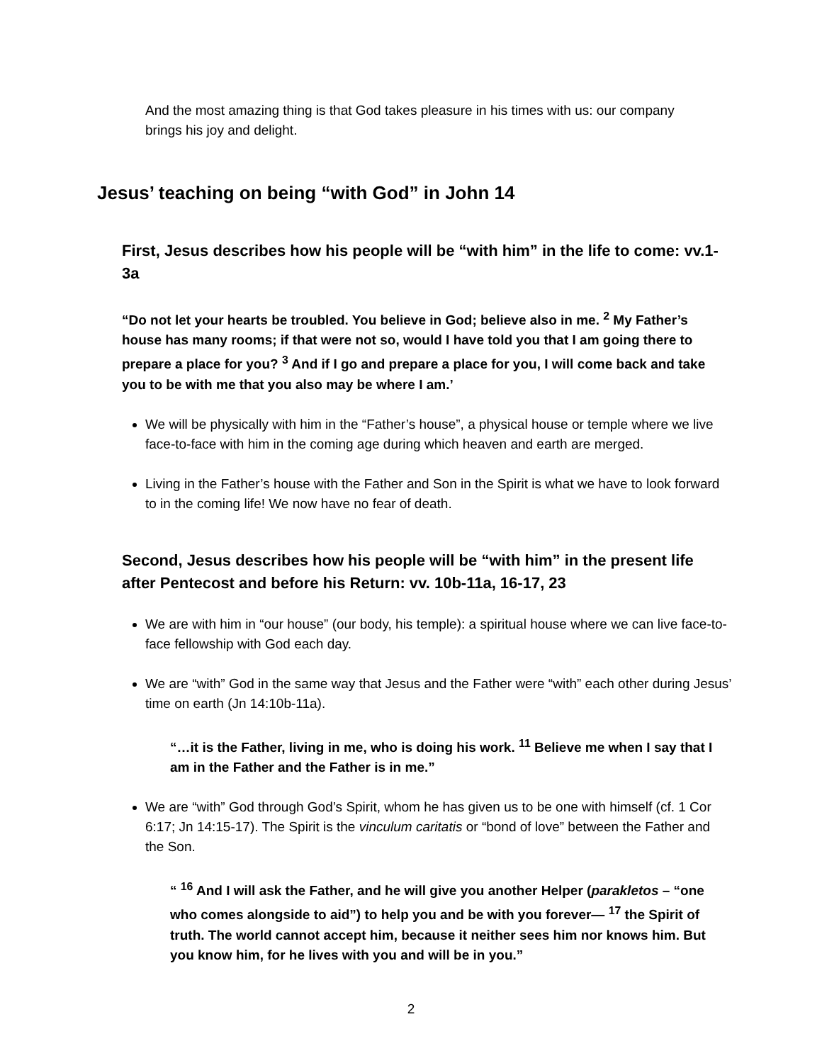And the most amazing thing is that God takes pleasure in his times with us: our company brings his joy and delight.
Jesus’ teaching on being “with God” in John 14
First, Jesus describes how his people will be “with him” in the life to come: vv.1-3a
“Do not let your hearts be troubled. You believe in God; believe also in me. <sup>2</sup> My Father’s house has many rooms; if that were not so, would I have told you that I am going there to prepare a place for you? <sup>3</sup> And if I go and prepare a place for you, I will come back and take you to be with me that you also may be where I am.’
We will be physically with him in the “Father’s house”, a physical house or temple where we live face-to-face with him in the coming age during which heaven and earth are merged.
Living in the Father’s house with the Father and Son in the Spirit is what we have to look forward to in the coming life! We now have no fear of death.
Second, Jesus describes how his people will be “with him” in the present life after Pentecost and before his Return: vv. 10b-11a, 16-17, 23
We are with him in “our house” (our body, his temple): a spiritual house where we can live face-to-face fellowship with God each day.
We are “with” God in the same way that Jesus and the Father were “with” each other during Jesus’ time on earth (Jn 14:10b-11a).
“…it is the Father, living in me, who is doing his work. <sup>11</sup> Believe me when I say that I am in the Father and the Father is in me.”
We are “with” God through God’s Spirit, whom he has given us to be one with himself (cf. 1 Cor 6:17; Jn 14:15-17). The Spirit is the vinculum caritatis or “bond of love” between the Father and the Son.
“ <sup>16</sup> And I will ask the Father, and he will give you another Helper (parakletos – “one who comes alongside to aid”) to help you and be with you forever— <sup>17</sup> the Spirit of truth. The world cannot accept him, because it neither sees him nor knows him. But you know him, for he lives with you and will be in you.”
2